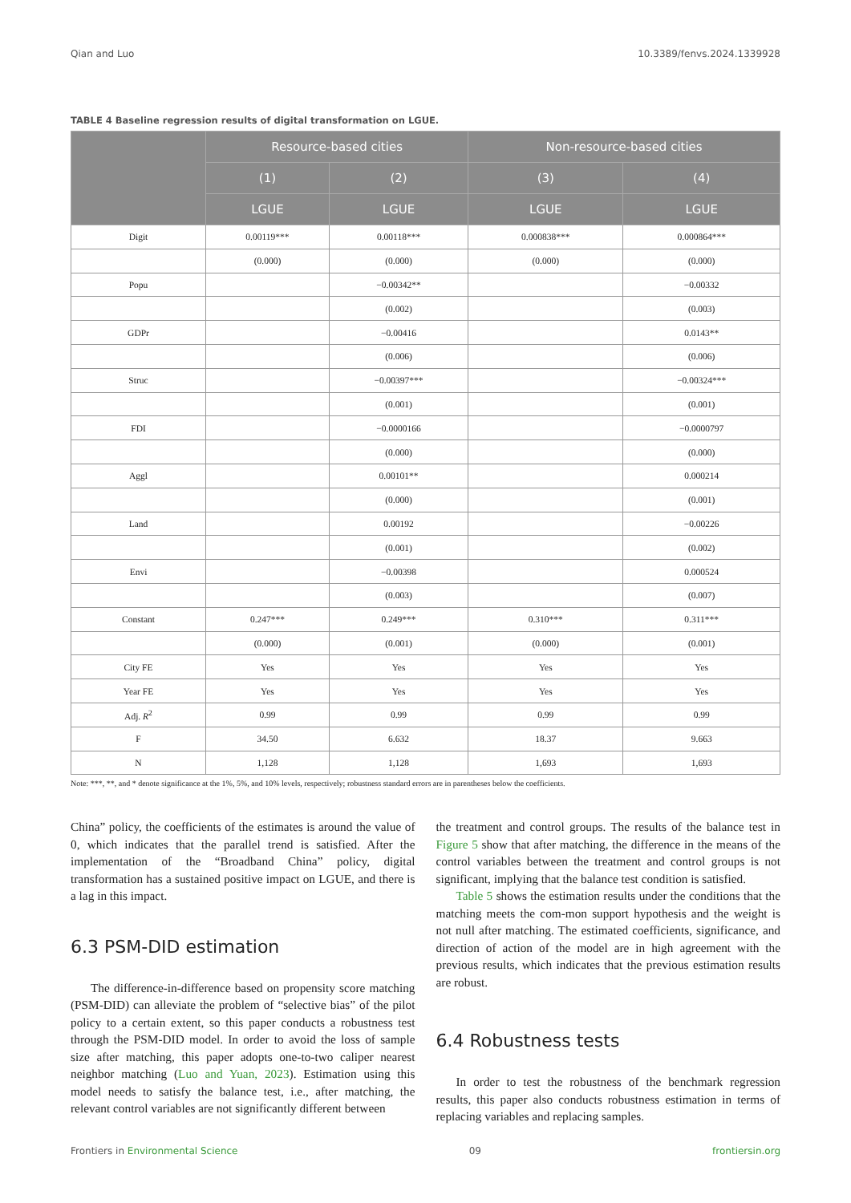Qian and Luo 10.3389/fenvs.2024.1339928
TABLE 4 Baseline regression results of digital transformation on LGUE.
| | Resource-based cities | | Non-resource-based cities | |
| --- | --- | --- | --- | --- |
| | (1) | (2) | (3) | (4) |
| | LGUE | LGUE | LGUE | LGUE |
| Digit | 0.00119*** | 0.00118*** | 0.000838*** | 0.000864*** |
| | (0.000) | (0.000) | (0.000) | (0.000) |
| Popu | | −0.00342** | | −0.00332 |
| | | (0.002) | | (0.003) |
| GDPr | | −0.00416 | | 0.0143** |
| | | (0.006) | | (0.006) |
| Struc | | −0.00397*** | | −0.00324*** |
| | | (0.001) | | (0.001) |
| FDI | | −0.0000166 | | −0.0000797 |
| | | (0.000) | | (0.000) |
| Aggl | | 0.00101** | | 0.000214 |
| | | (0.000) | | (0.001) |
| Land | | 0.00192 | | −0.00226 |
| | | (0.001) | | (0.002) |
| Envi | | −0.00398 | | 0.000524 |
| | | (0.003) | | (0.007) |
| Constant | 0.247*** | 0.249*** | 0.310*** | 0.311*** |
| | (0.000) | (0.001) | (0.000) | (0.001) |
| City FE | Yes | Yes | Yes | Yes |
| Year FE | Yes | Yes | Yes | Yes |
| Adj. R<sup>2</sup> | 0.99 | 0.99 | 0.99 | 0.99 |
| F | 34.50 | 6.632 | 18.37 | 9.663 |
| N | 1,128 | 1,128 | 1,693 | 1,693 |
Note: ***, **, and * denote significance at the 1%, 5%, and 10% levels, respectively; robustness standard errors are in parentheses below the coefficients.
China” policy, the coefficients of the estimates is around the value of 0, which indicates that the parallel trend is satisfied. After the implementation of the “Broadband China” policy, digital transformation has a sustained positive impact on LGUE, and there is a lag in this impact.
6.3 PSM-DID estimation
The difference-in-difference based on propensity score matching (PSM-DID) can alleviate the problem of “selective bias” of the pilot policy to a certain extent, so this paper conducts a robustness test through the PSM-DID model. In order to avoid the loss of sample size after matching, this paper adopts one-to-two caliper nearest neighbor matching (Luo and Yuan, 2023). Estimation using this model needs to satisfy the balance test, i.e., after matching, the relevant control variables are not significantly different between
the treatment and control groups. The results of the balance test in Figure 5 show that after matching, the difference in the means of the control variables between the treatment and control groups is not significant, implying that the balance test condition is satisfied.
Table 5 shows the estimation results under the conditions that the matching meets the com-mon support hypothesis and the weight is not null after matching. The estimated coefficients, significance, and direction of action of the model are in high agreement with the previous results, which indicates that the previous estimation results are robust.
6.4 Robustness tests
In order to test the robustness of the benchmark regression results, this paper also conducts robustness estimation in terms of replacing variables and replacing samples.
Frontiers in Environmental Science 09 frontiersin.org